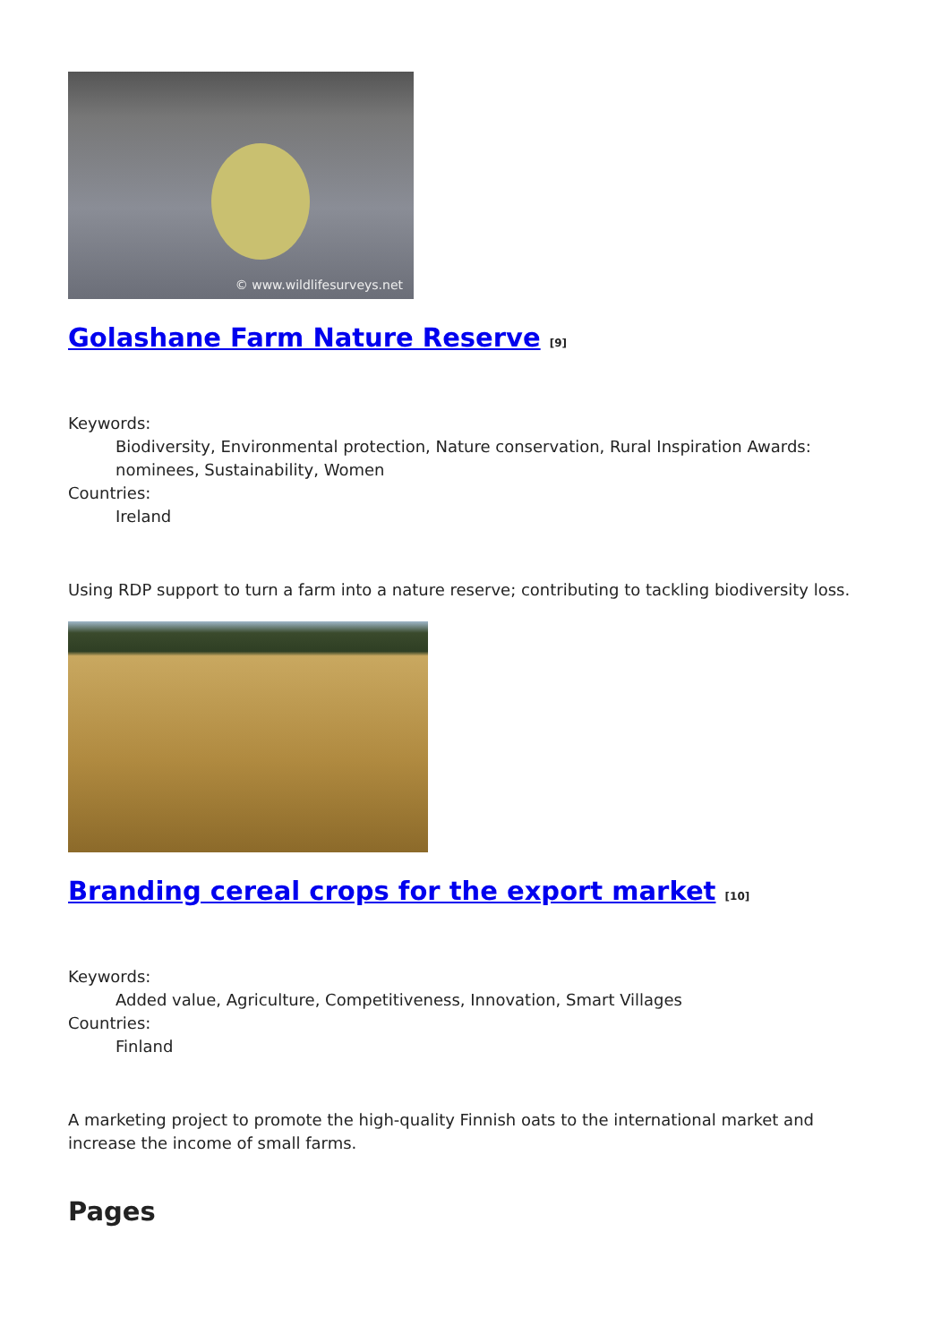© www.wildlifesurveys.net
Golashane Farm Nature Reserve [9]
Keywords:
Biodiversity, Environmental protection, Nature conservation, Rural Inspiration Awards: nominees, Sustainability, Women
Countries:
Ireland
Using RDP support to turn a farm into a nature reserve; contributing to tackling biodiversity loss.
Branding cereal crops for the export market [10]
Keywords:
Added value, Agriculture, Competitiveness, Innovation, Smart Villages
Countries:
Finland
A marketing project to promote the high-quality Finnish oats to the international market and increase the income of small farms.
Pages